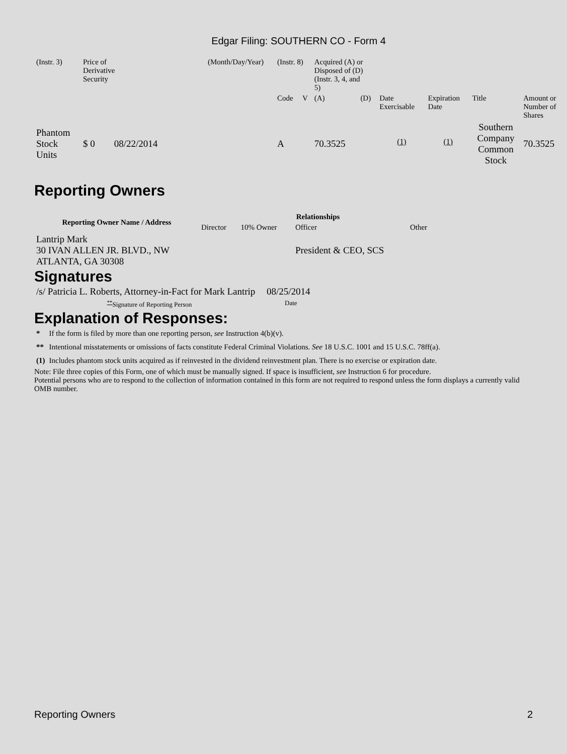Edgar Filing: SOUTHERN CO - Form 4
| (Instr. 3) | Price of Derivative Security | (Month/Day/Year) | (Instr. 8) | | Acquired (A) or Disposed of (D) (Instr. 3, 4, and 5) | | | | | |
| | | | Code | V | (A) | (D) | Date Exercisable | Expiration Date | Title | Amount or Number of Shares |
| Phantom Stock Units | $ 0 08/22/2014 | | A | | 70.3525 | | <sup>(1)</sup> | <sup>(1)</sup> | Southern Company Common Stock | 70.3525 |
Reporting Owners
| Reporting Owner Name / Address | Relationships | | | |
| --- | --- | --- | --- | --- |
| | Director | 10% Owner | Officer | Other |
| Lantrip Mark 30 IVAN ALLEN JR. BLVD., NW ATLANTA, GA 30308 | | | President & CEO, SCS | |
Signatures
| /s/ Patricia L. Roberts, Attorney-in-Fact for Mark Lantrip | 08/25/2014 |
| <sup>**</sup> Signature of Reporting Person | Date |
Explanation of Responses:
| * | If the form is filed by more than one reporting person, see Instruction 4(b)(v). |
| ** | Intentional misstatements or omissions of facts constitute Federal Criminal Violations. See 18 U.S.C. 1001 and 15 U.S.C. 78ff(a). |
| (1) | Includes phantom stock units acquired as if reinvested in the dividend reinvestment plan. There is no exercise or expiration date. |
Note: File three copies of this Form, one of which must be manually signed. If space is insufficient, see Instruction 6 for procedure.
Potential persons who are to respond to the collection of information contained in this form are not required to respond unless the form displays a currently valid OMB number.
Reporting Owners 2